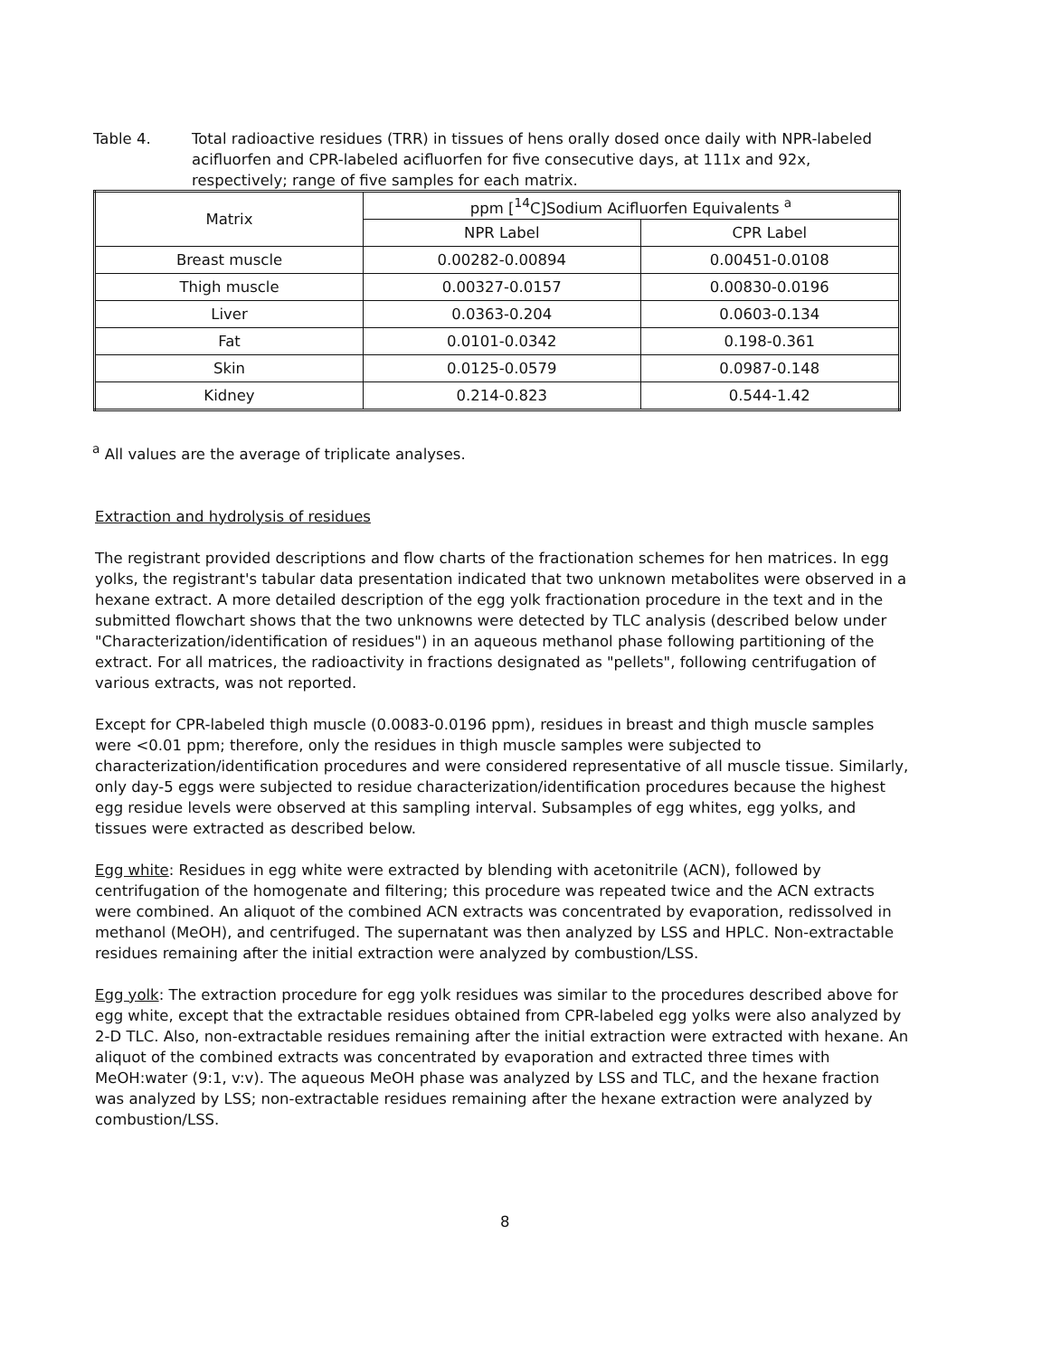Table 4. Total radioactive residues (TRR) in tissues of hens orally dosed once daily with NPR-labeled acifluorfen and CPR-labeled acifluorfen for five consecutive days, at 111x and 92x, respectively; range of five samples for each matrix.
| Matrix | ppm [<sup>14</sup>C]Sodium Acifluorfen Equivalents <sup>a</sup> | |
| --- | --- | --- |
| | NPR Label | CPR Label |
| Breast muscle | 0.00282-0.00894 | 0.00451-0.0108 |
| Thigh muscle | 0.00327-0.0157 | 0.00830-0.0196 |
| Liver | 0.0363-0.204 | 0.0603-0.134 |
| Fat | 0.0101-0.0342 | 0.198-0.361 |
| Skin | 0.0125-0.0579 | 0.0987-0.148 |
| Kidney | 0.214-0.823 | 0.544-1.42 |
<sup>a</sup> All values are the average of triplicate analyses.
Extraction and hydrolysis of residues
The registrant provided descriptions and flow charts of the fractionation schemes for hen matrices. In egg yolks, the registrant's tabular data presentation indicated that two unknown metabolites were observed in a hexane extract. A more detailed description of the egg yolk fractionation procedure in the text and in the submitted flowchart shows that the two unknowns were detected by TLC analysis (described below under "Characterization/identification of residues") in an aqueous methanol phase following partitioning of the extract. For all matrices, the radioactivity in fractions designated as "pellets", following centrifugation of various extracts, was not reported.
Except for CPR-labeled thigh muscle (0.0083-0.0196 ppm), residues in breast and thigh muscle samples were <0.01 ppm; therefore, only the residues in thigh muscle samples were subjected to characterization/identification procedures and were considered representative of all muscle tissue. Similarly, only day-5 eggs were subjected to residue characterization/identification procedures because the highest egg residue levels were observed at this sampling interval. Subsamples of egg whites, egg yolks, and tissues were extracted as described below.
Egg white: Residues in egg white were extracted by blending with acetonitrile (ACN), followed by centrifugation of the homogenate and filtering; this procedure was repeated twice and the ACN extracts were combined. An aliquot of the combined ACN extracts was concentrated by evaporation, redissolved in methanol (MeOH), and centrifuged. The supernatant was then analyzed by LSS and HPLC. Non-extractable residues remaining after the initial extraction were analyzed by combustion/LSS.
Egg yolk: The extraction procedure for egg yolk residues was similar to the procedures described above for egg white, except that the extractable residues obtained from CPR-labeled egg yolks were also analyzed by 2-D TLC. Also, non-extractable residues remaining after the initial extraction were extracted with hexane. An aliquot of the combined extracts was concentrated by evaporation and extracted three times with MeOH:water (9:1, v:v). The aqueous MeOH phase was analyzed by LSS and TLC, and the hexane fraction was analyzed by LSS; non-extractable residues remaining after the hexane extraction were analyzed by combustion/LSS.
8